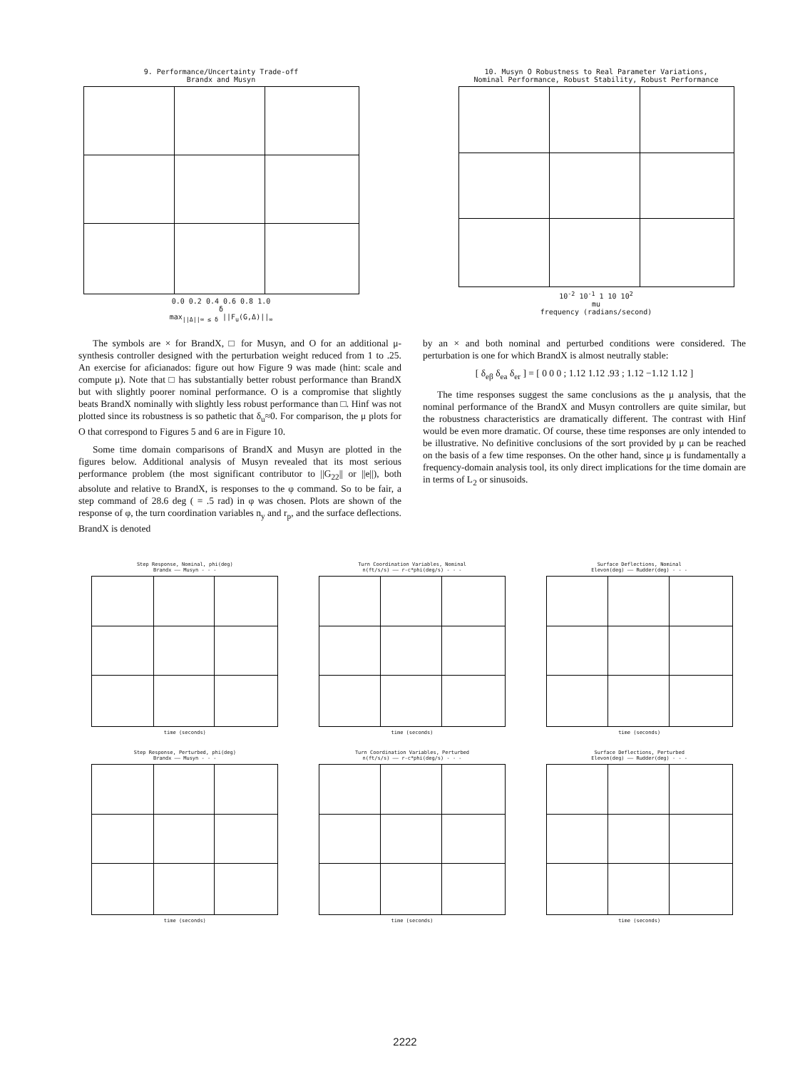9. Performance/Uncertainty Trade-off
Brandx and Musyn
0.0 0.2 0.4 0.6 0.8 1.0
δ
max<sub>||Δ||∞ ≤ δ</sub> ||F<sub>u</sub>(G,Δ)||<sub>∞</sub>
10. Musyn O Robustness to Real Parameter Variations,
Nominal Performance, Robust Stability, Robust Performance
10<sup>-2</sup> 10<sup>-1</sup> 1 10 10<sup>2</sup>
mu
frequency (radians/second)
The symbols are × for BrandX, □ for Musyn, and O for an additional μ-synthesis controller designed with the perturbation weight reduced from 1 to .25. An exercise for aficianados: figure out how Figure 9 was made (hint: scale and compute μ). Note that □ has substantially better robust performance than BrandX but with slightly poorer nominal performance. O is a compromise that slightly beats BrandX nominally with slightly less robust performance than □. Hinf was not plotted since its robustness is so pathetic that δ<sub>u</sub>≈0. For comparison, the μ plots for O that correspond to Figures 5 and 6 are in Figure 10.
Some time domain comparisons of BrandX and Musyn are plotted in the figures below. Additional analysis of Musyn revealed that its most serious performance problem (the most significant contributor to ||G<sub>22</sub>|| or ||e||), both absolute and relative to BrandX, is responses to the φ command. So to be fair, a step command of 28.6 deg ( = .5 rad) in φ was chosen. Plots are shown of the response of φ, the turn coordination variables n<sub>y</sub> and r<sub>p</sub>, and the surface deflections. BrandX is denoted
by an × and both nominal and perturbed conditions were considered. The perturbation is one for which BrandX is almost neutrally stable:
[ δ<sub>eβ</sub> δ<sub>ea</sub> δ<sub>er</sub> ] = [ 0 0 0 ; 1.12 1.12 .93 ; 1.12 −1.12 1.12 ]
The time responses suggest the same conclusions as the μ analysis, that the nominal performance of the BrandX and Musyn controllers are quite similar, but the robustness characteristics are dramatically different. The contrast with Hinf would be even more dramatic. Of course, these time responses are only intended to be illustrative. No definitive conclusions of the sort provided by μ can be reached on the basis of a few time responses. On the other hand, since μ is fundamentally a frequency-domain analysis tool, its only direct implications for the time domain are in terms of L<sub>2</sub> or sinusoids.
Step Response, Nominal, phi(deg)
Brandx —— Musyn - - -
time (seconds)
Turn Coordination Variables, Nominal
n(ft/s/s) —— r-c*phi(deg/s) - - -
time (seconds)
Surface Deflections, Nominal
Elevon(deg) —— Rudder(deg) - - -
time (seconds)
Step Response, Perturbed, phi(deg)
Brandx —— Musyn - - -
time (seconds)
Turn Coordination Variables, Perturbed
n(ft/s/s) —— r-c*phi(deg/s) - - -
time (seconds)
Surface Deflections, Perturbed
Elevon(deg) —— Rudder(deg) - - -
time (seconds)
2222